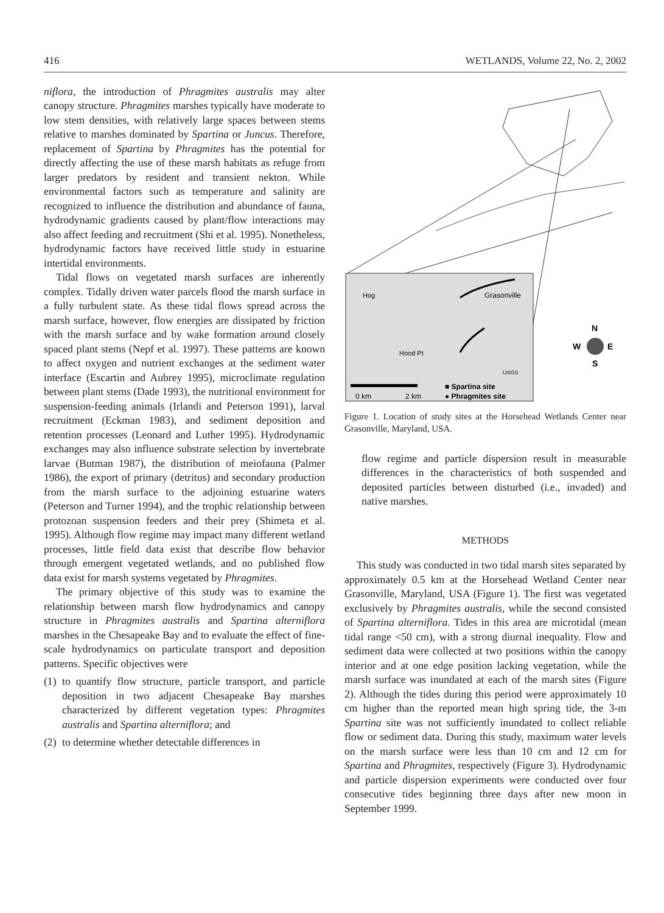416 WETLANDS, Volume 22, No. 2, 2002
niflora, the introduction of Phragmites australis may alter canopy structure. Phragmites marshes typically have moderate to low stem densities, with relatively large spaces between stems relative to marshes dominated by Spartina or Juncus. Therefore, replacement of Spartina by Phragmites has the potential for directly affecting the use of these marsh habitats as refuge from larger predators by resident and transient nekton. While environmental factors such as temperature and salinity are recognized to influence the distribution and abundance of fauna, hydrodynamic gradients caused by plant/flow interactions may also affect feeding and recruitment (Shi et al. 1995). Nonetheless, hydrodynamic factors have received little study in estuarine intertidal environments.
Tidal flows on vegetated marsh surfaces are inherently complex. Tidally driven water parcels flood the marsh surface in a fully turbulent state. As these tidal flows spread across the marsh surface, however, flow energies are dissipated by friction with the marsh surface and by wake formation around closely spaced plant stems (Nepf et al. 1997). These patterns are known to affect oxygen and nutrient exchanges at the sediment water interface (Escartin and Aubrey 1995), microclimate regulation between plant stems (Dade 1993), the nutritional environment for suspension-feeding animals (Irlandi and Peterson 1991), larval recruitment (Eckman 1983), and sediment deposition and retention processes (Leonard and Luther 1995). Hydrodynamic exchanges may also influence substrate selection by invertebrate larvae (Butman 1987), the distribution of meiofauna (Palmer 1986), the export of primary (detritus) and secondary production from the marsh surface to the adjoining estuarine waters (Peterson and Turner 1994), and the trophic relationship between protozoan suspension feeders and their prey (Shimeta et al. 1995). Although flow regime may impact many different wetland processes, little field data exist that describe flow behavior through emergent vegetated wetlands, and no published flow data exist for marsh systems vegetated by Phragmites.
The primary objective of this study was to examine the relationship between marsh flow hydrodynamics and canopy structure in Phragmites australis and Spartina alterniflora marshes in the Chesapeake Bay and to evaluate the effect of fine-scale hydrodynamics on particulate transport and deposition patterns. Specific objectives were
(1) to quantify flow structure, particle transport, and particle deposition in two adjacent Chesapeake Bay marshes characterized by different vegetation types: Phragmites australis and Spartina alterniflora; and
(2) to determine whether detectable differences in
Grasonville
Hog
Hood Pt
USGS
0 km
2 km
■ Spartina site
● Phragmites site
N
W
E
S
Figure 1. Location of study sites at the Horsehead Wetlands Center near Grasonville, Maryland, USA.
flow regime and particle dispersion result in measurable differences in the characteristics of both suspended and deposited particles between disturbed (i.e., invaded) and native marshes.
METHODS
This study was conducted in two tidal marsh sites separated by approximately 0.5 km at the Horsehead Wetland Center near Grasonville, Maryland, USA (Figure 1). The first was vegetated exclusively by Phragmites australis, while the second consisted of Spartina alterniflora. Tides in this area are microtidal (mean tidal range <50 cm), with a strong diurnal inequality. Flow and sediment data were collected at two positions within the canopy interior and at one edge position lacking vegetation, while the marsh surface was inundated at each of the marsh sites (Figure 2). Although the tides during this period were approximately 10 cm higher than the reported mean high spring tide, the 3-m Spartina site was not sufficiently inundated to collect reliable flow or sediment data. During this study, maximum water levels on the marsh surface were less than 10 cm and 12 cm for Spartina and Phragmites, respectively (Figure 3). Hydrodynamic and particle dispersion experiments were conducted over four consecutive tides beginning three days after new moon in September 1999.